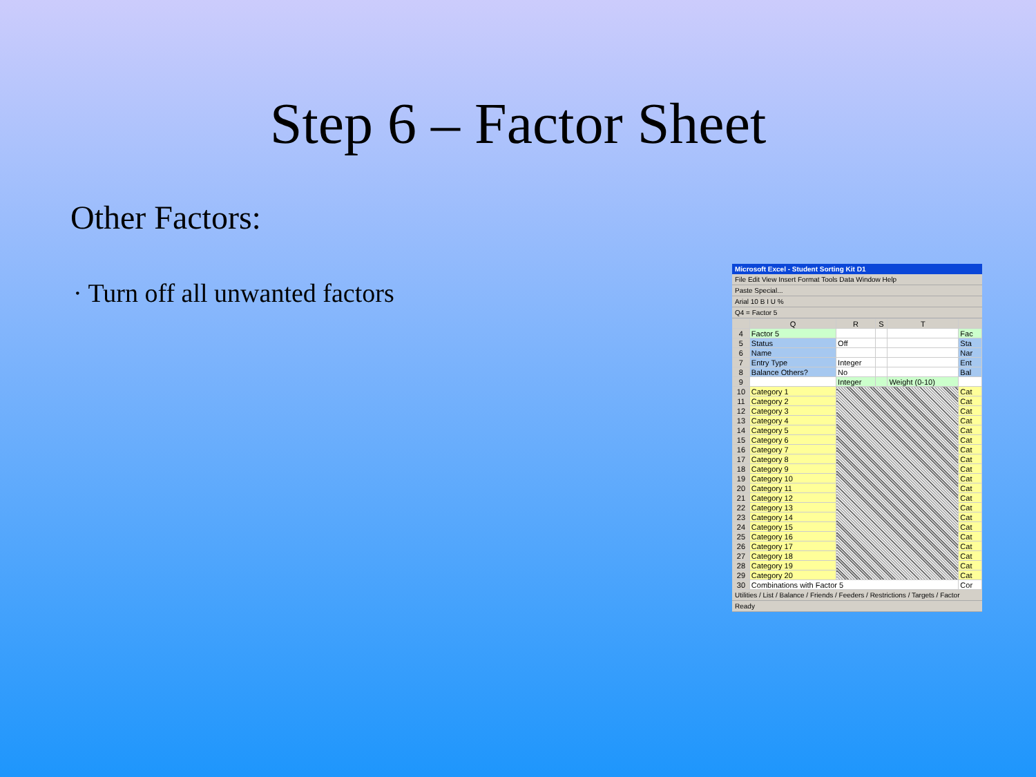Step 6 – Factor Sheet
Other Factors:
· Turn off all unwanted factors
Microsoft Excel - Student Sorting Kit D1
File Edit View Insert Format Tools Data Window Help
Paste Special...
Arial 10 B I U %
Q4 = Factor 5
| | Q | R | S | T | |
| --- | --- | --- | --- | --- | --- |
| 4 | Factor 5 | | | | Fac |
| 5 | Status | Off | | | Sta |
| 6 | Name | | | | Nar |
| 7 | Entry Type | Integer | | | Ent |
| 8 | Balance Others? | No | | | Bal |
| 9 | | Integer | | Weight (0-10) | |
| 10 | Category 1 | | | | Cat |
| 11 | Category 2 | | | | Cat |
| 12 | Category 3 | | | | Cat |
| 13 | Category 4 | | | | Cat |
| 14 | Category 5 | | | | Cat |
| 15 | Category 6 | | | | Cat |
| 16 | Category 7 | | | | Cat |
| 17 | Category 8 | | | | Cat |
| 18 | Category 9 | | | | Cat |
| 19 | Category 10 | | | | Cat |
| 20 | Category 11 | | | | Cat |
| 21 | Category 12 | | | | Cat |
| 22 | Category 13 | | | | Cat |
| 23 | Category 14 | | | | Cat |
| 24 | Category 15 | | | | Cat |
| 25 | Category 16 | | | | Cat |
| 26 | Category 17 | | | | Cat |
| 27 | Category 18 | | | | Cat |
| 28 | Category 19 | | | | Cat |
| 29 | Category 20 | | | | Cat |
| 30 | Combinations with Factor 5 | | | | Cor |
Utilities / List / Balance / Friends / Feeders / Restrictions / Targets / Factor
Ready